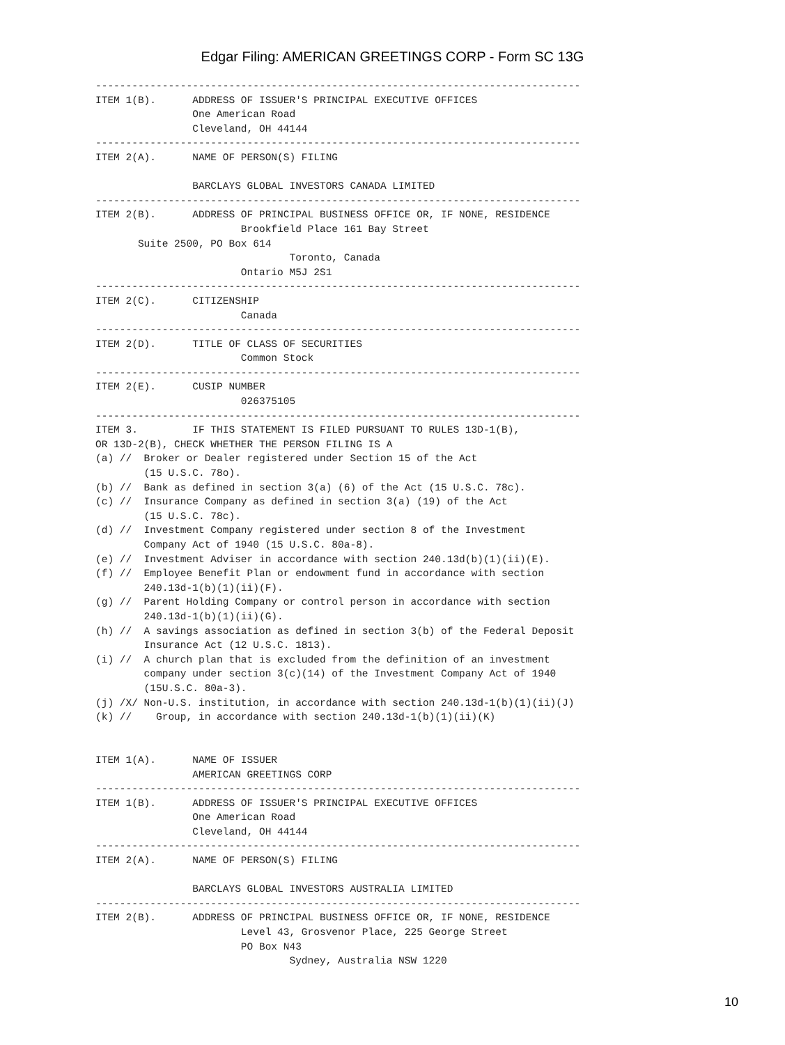Edgar Filing: AMERICAN GREETINGS CORP - Form SC 13G
--------------------------------------------------------------------------------
ITEM 1(B).      ADDRESS OF ISSUER'S PRINCIPAL EXECUTIVE OFFICES
                One American Road
                Cleveland, OH 44144
--------------------------------------------------------------------------------
ITEM 2(A).      NAME OF PERSON(S) FILING

                BARCLAYS GLOBAL INVESTORS CANADA LIMITED
--------------------------------------------------------------------------------
ITEM 2(B).      ADDRESS OF PRINCIPAL BUSINESS OFFICE OR, IF NONE, RESIDENCE
                        Brookfield Place 161 Bay Street
       Suite 2500, PO Box 614
                                Toronto, Canada
                        Ontario M5J 2S1
--------------------------------------------------------------------------------
ITEM 2(C).      CITIZENSHIP
                        Canada
--------------------------------------------------------------------------------
ITEM 2(D).      TITLE OF CLASS OF SECURITIES
                        Common Stock
--------------------------------------------------------------------------------
ITEM 2(E).      CUSIP NUMBER
                        026375105
--------------------------------------------------------------------------------
ITEM 3.         IF THIS STATEMENT IS FILED PURSUANT TO RULES 13D-1(B),
OR 13D-2(B), CHECK WHETHER THE PERSON FILING IS A
(a) //  Broker or Dealer registered under Section 15 of the Act
        (15 U.S.C. 78o).
(b) //  Bank as defined in section 3(a) (6) of the Act (15 U.S.C. 78c).
(c) //  Insurance Company as defined in section 3(a) (19) of the Act
        (15 U.S.C. 78c).
(d) //  Investment Company registered under section 8 of the Investment
        Company Act of 1940 (15 U.S.C. 80a-8).
(e) //  Investment Adviser in accordance with section 240.13d(b)(1)(ii)(E).
(f) //  Employee Benefit Plan or endowment fund in accordance with section
        240.13d-1(b)(1)(ii)(F).
(g) //  Parent Holding Company or control person in accordance with section
        240.13d-1(b)(1)(ii)(G).
(h) //  A savings association as defined in section 3(b) of the Federal Deposit
        Insurance Act (12 U.S.C. 1813).
(i) //  A church plan that is excluded from the definition of an investment
        company under section 3(c)(14) of the Investment Company Act of 1940
        (15U.S.C. 80a-3).
(j) /X/ Non-U.S. institution, in accordance with section 240.13d-1(b)(1)(ii)(J)
(k) //    Group, in accordance with section 240.13d-1(b)(1)(ii)(K)


ITEM 1(A).      NAME OF ISSUER
                AMERICAN GREETINGS CORP
--------------------------------------------------------------------------------
ITEM 1(B).      ADDRESS OF ISSUER'S PRINCIPAL EXECUTIVE OFFICES
                One American Road
                Cleveland, OH 44144
--------------------------------------------------------------------------------
ITEM 2(A).      NAME OF PERSON(S) FILING

                BARCLAYS GLOBAL INVESTORS AUSTRALIA LIMITED
--------------------------------------------------------------------------------
ITEM 2(B).      ADDRESS OF PRINCIPAL BUSINESS OFFICE OR, IF NONE, RESIDENCE
                        Level 43, Grosvenor Place, 225 George Street
                        PO Box N43
                                Sydney, Australia NSW 1220
10